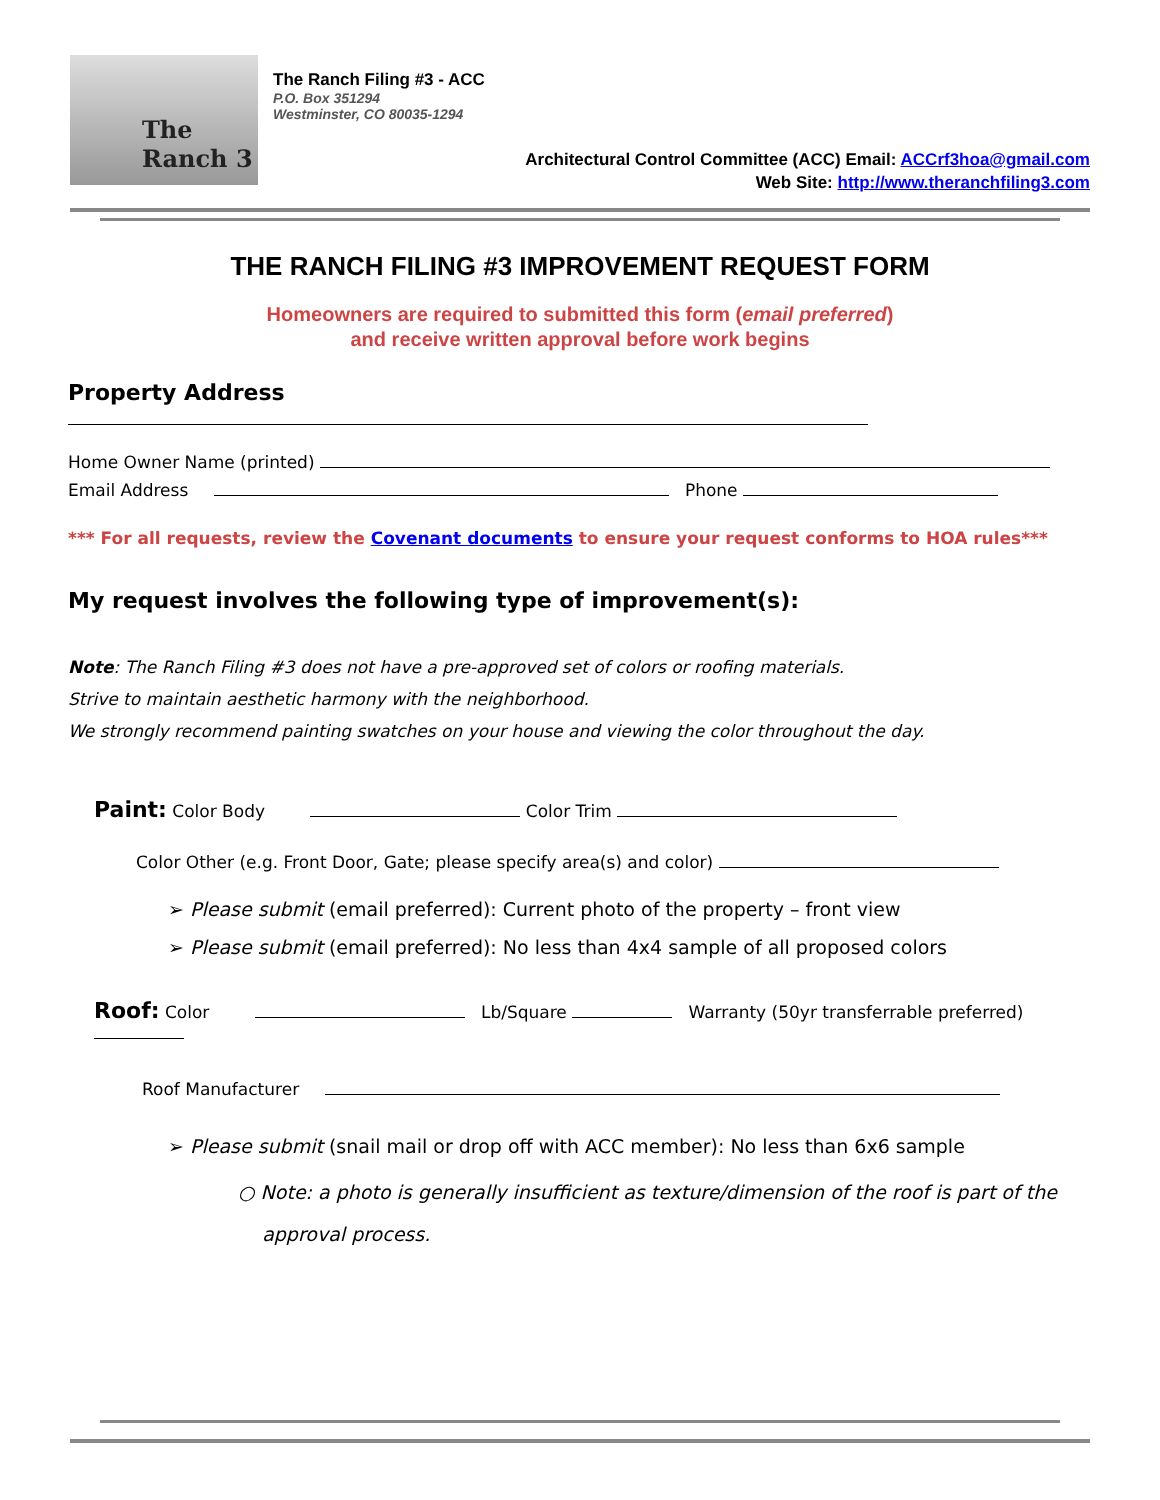The
Ranch 3
The Ranch Filing #3 - ACC
P.O. Box 351294
Westminster, CO 80035-1294
Architectural Control Committee (ACC) Email: ACCrf3hoa@gmail.com
Web Site: http://www.theranchfiling3.com
THE RANCH FILING #3 IMPROVEMENT REQUEST FORM
Homeowners are required to submitted this form (email preferred)
and receive written approval before work begins
Property Address
Home Owner Name (printed)
Email Address Phone
*** For all requests, review the Covenant documents to ensure your request conforms to HOA rules***
My request involves the following type of improvement(s):
Note: The Ranch Filing #3 does not have a pre-approved set of colors or roofing materials.
Strive to maintain aesthetic harmony with the neighborhood.
We strongly recommend painting swatches on your house and viewing the color throughout the day.
Paint: Color Body Color Trim
Color Other (e.g. Front Door, Gate; please specify area(s) and color)
➢ Please submit (email preferred): Current photo of the property – front view
➢ Please submit (email preferred): No less than 4x4 sample of all proposed colors
Roof: Color Lb/Square Warranty (50yr transferrable preferred)
Roof Manufacturer
➢ Please submit (snail mail or drop off with ACC member): No less than 6x6 sample
○ Note: a photo is generally insufficient as texture/dimension of the roof is part of the
approval process.